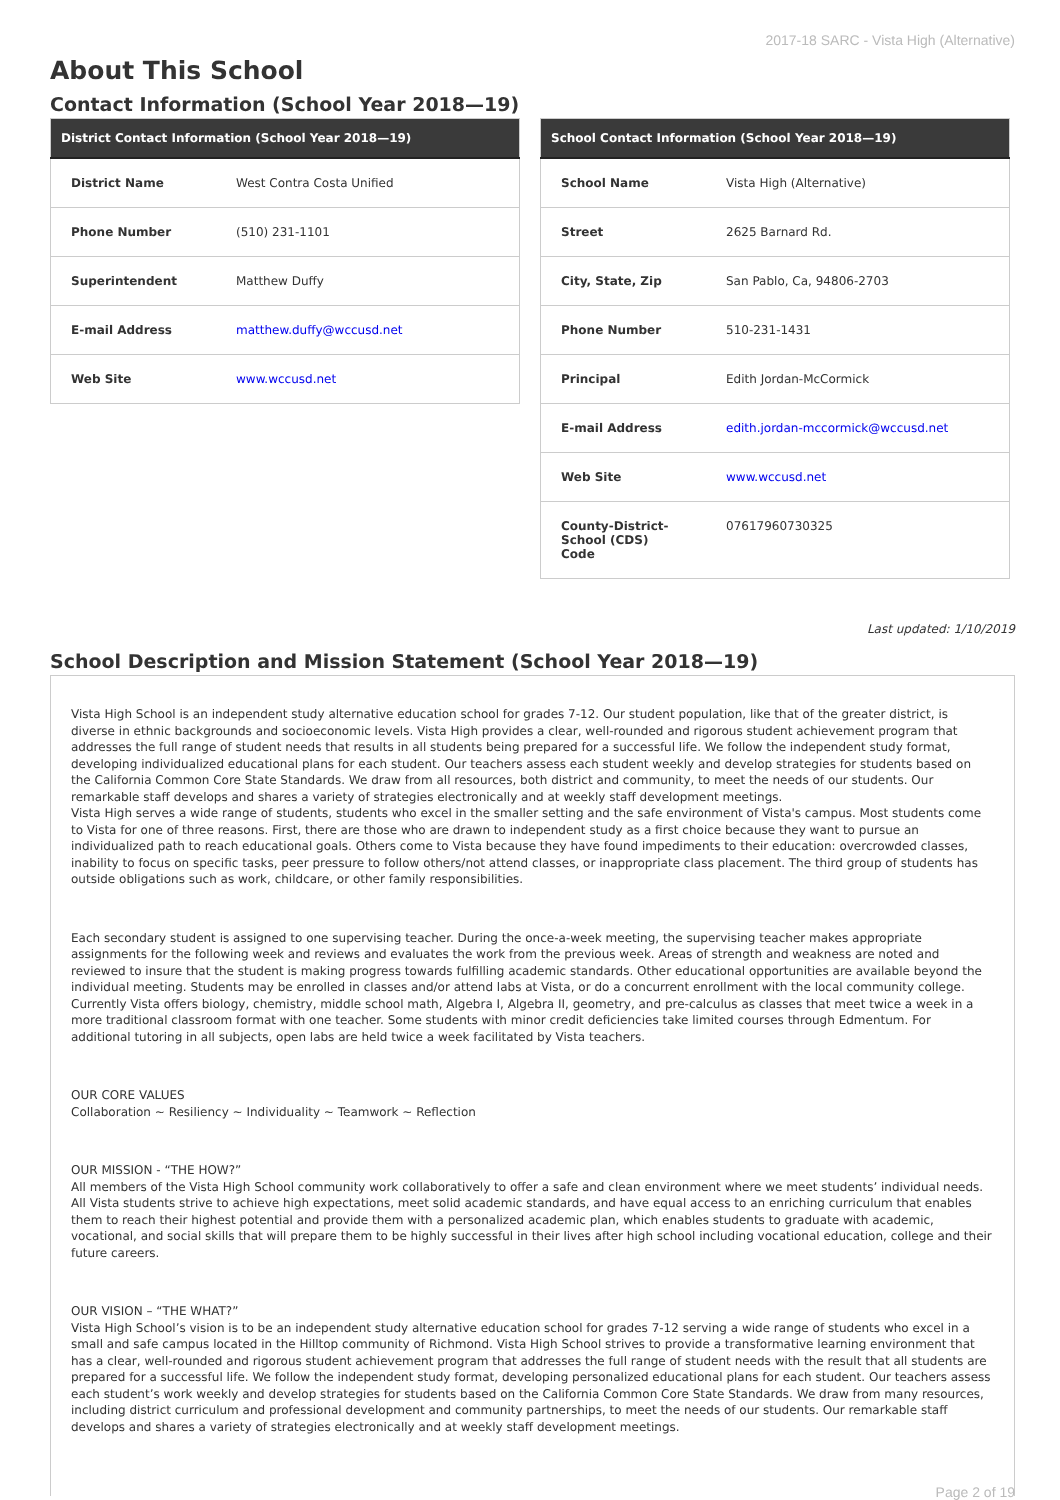2017-18 SARC - Vista High (Alternative)
About This School
Contact Information (School Year 2018—19)
| District Contact Information (School Year 2018—19) | |
| --- | --- |
| District Name | West Contra Costa Unified |
| Phone Number | (510) 231-1101 |
| Superintendent | Matthew Duffy |
| E-mail Address | matthew.duffy@wccusd.net |
| Web Site | www.wccusd.net |
| School Contact Information (School Year 2018—19) | |
| --- | --- |
| School Name | Vista High (Alternative) |
| Street | 2625 Barnard Rd. |
| City, State, Zip | San Pablo, Ca, 94806-2703 |
| Phone Number | 510-231-1431 |
| Principal | Edith Jordan-McCormick |
| E-mail Address | edith.jordan-mccormick@wccusd.net |
| Web Site | www.wccusd.net |
| County-District-School (CDS) Code | 07617960730325 |
Last updated: 1/10/2019
School Description and Mission Statement (School Year 2018—19)
Vista High School is an independent study alternative education school for grades 7-12. Our student population, like that of the greater district, is diverse in ethnic backgrounds and socioeconomic levels. Vista High provides a clear, well-rounded and rigorous student achievement program that addresses the full range of student needs that results in all students being prepared for a successful life. We follow the independent study format, developing individualized educational plans for each student. Our teachers assess each student weekly and develop strategies for students based on the California Common Core State Standards. We draw from all resources, both district and community, to meet the needs of our students. Our remarkable staff develops and shares a variety of strategies electronically and at weekly staff development meetings.
Vista High serves a wide range of students, students who excel in the smaller setting and the safe environment of Vista's campus. Most students come to Vista for one of three reasons. First, there are those who are drawn to independent study as a first choice because they want to pursue an individualized path to reach educational goals. Others come to Vista because they have found impediments to their education: overcrowded classes, inability to focus on specific tasks, peer pressure to follow others/not attend classes, or inappropriate class placement. The third group of students has outside obligations such as work, childcare, or other family responsibilities.
Each secondary student is assigned to one supervising teacher. During the once-a-week meeting, the supervising teacher makes appropriate assignments for the following week and reviews and evaluates the work from the previous week. Areas of strength and weakness are noted and reviewed to insure that the student is making progress towards fulfilling academic standards. Other educational opportunities are available beyond the individual meeting. Students may be enrolled in classes and/or attend labs at Vista, or do a concurrent enrollment with the local community college. Currently Vista offers biology, chemistry, middle school math, Algebra I, Algebra II, geometry, and pre-calculus as classes that meet twice a week in a more traditional classroom format with one teacher. Some students with minor credit deficiencies take limited courses through Edmentum. For additional tutoring in all subjects, open labs are held twice a week facilitated by Vista teachers.
OUR CORE VALUES
Collaboration ~ Resiliency ~ Individuality ~ Teamwork ~ Reflection
OUR MISSION - “THE HOW?”
All members of the Vista High School community work collaboratively to offer a safe and clean environment where we meet students’ individual needs. All Vista students strive to achieve high expectations, meet solid academic standards, and have equal access to an enriching curriculum that enables them to reach their highest potential and provide them with a personalized academic plan, which enables students to graduate with academic, vocational, and social skills that will prepare them to be highly successful in their lives after high school including vocational education, college and their future careers.
OUR VISION – “THE WHAT?”
Vista High School’s vision is to be an independent study alternative education school for grades 7-12 serving a wide range of students who excel in a small and safe campus located in the Hilltop community of Richmond. Vista High School strives to provide a transformative learning environment that has a clear, well-rounded and rigorous student achievement program that addresses the full range of student needs with the result that all students are prepared for a successful life. We follow the independent study format, developing personalized educational plans for each student. Our teachers assess each student’s work weekly and develop strategies for students based on the California Common Core State Standards. We draw from many resources, including district curriculum and professional development and community partnerships, to meet the needs of our students. Our remarkable staff develops and shares a variety of strategies electronically and at weekly staff development meetings.
Page 2 of 19